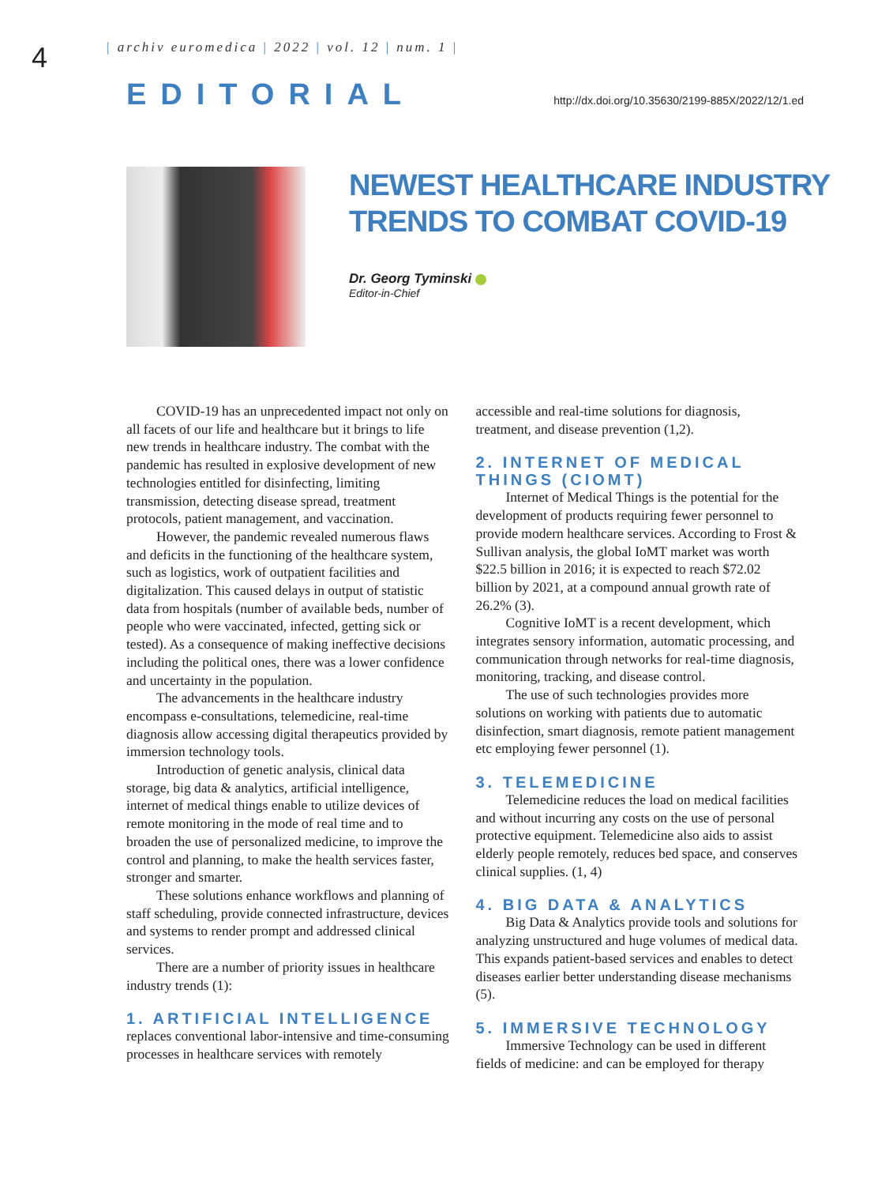4
| archiv euromedica | 2022 | vol. 12 | num. 1 |
EDITORIAL
http://dx.doi.org/10.35630/2199-885X/2022/12/1.ed
NEWEST HEALTHCARE INDUSTRY
TRENDS TO COMBAT COVID-19
Dr. Georg Tyminski
Editor-in-Chief
COVID-19 has an unprecedented impact not only on all facets of our life and healthcare but it brings to life new trends in healthcare industry. The combat with the pandemic has resulted in explosive development of new technologies entitled for disinfecting, limiting transmission, detecting disease spread, treatment protocols, patient management, and vaccination.
However, the pandemic revealed numerous flaws and deficits in the functioning of the healthcare system, such as logistics, work of outpatient facilities and digitalization. This caused delays in output of statistic data from hospitals (number of available beds, number of people who were vaccinated, infected, getting sick or tested). As a consequence of making ineffective decisions including the political ones, there was a lower confidence and uncertainty in the population.
The advancements in the healthcare industry encompass e-consultations, telemedicine, real-time diagnosis allow accessing digital therapeutics provided by immersion technology tools.
Introduction of genetic analysis, clinical data storage, big data & analytics, artificial intelligence, internet of medical things enable to utilize devices of remote monitoring in the mode of real time and to broaden the use of personalized medicine, to improve the control and planning, to make the health services faster, stronger and smarter.
These solutions enhance workflows and planning of staff scheduling, provide connected infrastructure, devices and systems to render prompt and addressed clinical services.
There are a number of priority issues in healthcare industry trends (1):
1. ARTIFICIAL INTELLIGENCE
replaces conventional labor-intensive and time-consuming processes in healthcare services with remotely
accessible and real-time solutions for diagnosis, treatment, and disease prevention (1,2).
2. INTERNET OF MEDICAL THINGS (CIOMT)
Internet of Medical Things is the potential for the development of products requiring fewer personnel to provide modern healthcare services. According to Frost & Sullivan analysis, the global IoMT market was worth $22.5 billion in 2016; it is expected to reach $72.02 billion by 2021, at a compound annual growth rate of 26.2% (3).
Cognitive IoMT is a recent development, which integrates sensory information, automatic processing, and communication through networks for real-time diagnosis, monitoring, tracking, and disease control.
The use of such technologies provides more solutions on working with patients due to automatic disinfection, smart diagnosis, remote patient management etc employing fewer personnel (1).
3. TELEMEDICINE
Telemedicine reduces the load on medical facilities and without incurring any costs on the use of personal protective equipment. Telemedicine also aids to assist elderly people remotely, reduces bed space, and conserves clinical supplies. (1, 4)
4. BIG DATA & ANALYTICS
Big Data & Analytics provide tools and solutions for analyzing unstructured and huge volumes of medical data. This expands patient-based services and enables to detect diseases earlier better understanding disease mechanisms (5).
5. IMMERSIVE TECHNOLOGY
Immersive Technology can be used in different fields of medicine: and can be employed for therapy